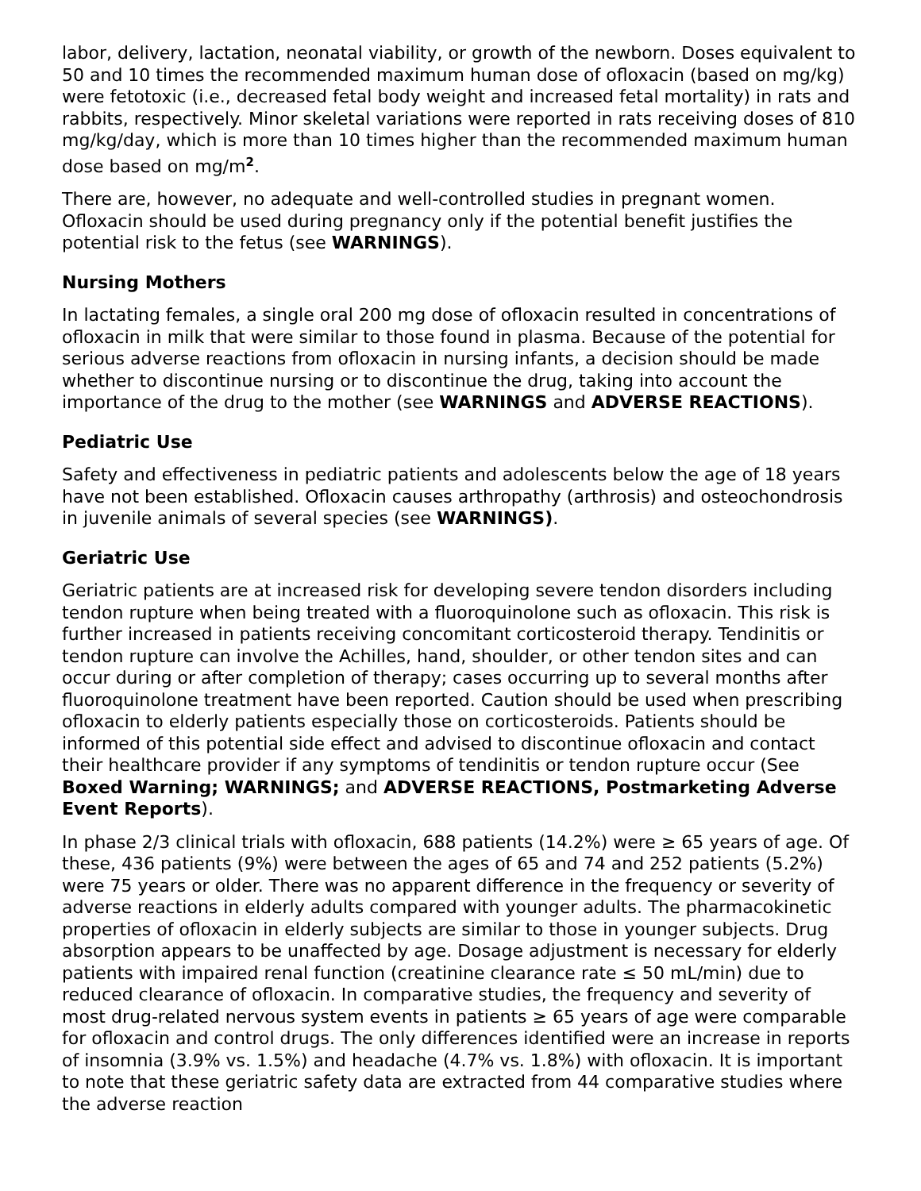labor, delivery, lactation, neonatal viability, or growth of the newborn. Doses equivalent to 50 and 10 times the recommended maximum human dose of ofloxacin (based on mg/kg) were fetotoxic (i.e., decreased fetal body weight and increased fetal mortality) in rats and rabbits, respectively. Minor skeletal variations were reported in rats receiving doses of 810 mg/kg/day, which is more than 10 times higher than the recommended maximum human dose based on mg/m<sup>2</sup>.
There are, however, no adequate and well-controlled studies in pregnant women. Ofloxacin should be used during pregnancy only if the potential benefit justifies the potential risk to the fetus (see WARNINGS).
Nursing Mothers
In lactating females, a single oral 200 mg dose of ofloxacin resulted in concentrations of ofloxacin in milk that were similar to those found in plasma. Because of the potential for serious adverse reactions from ofloxacin in nursing infants, a decision should be made whether to discontinue nursing or to discontinue the drug, taking into account the importance of the drug to the mother (see WARNINGS and ADVERSE REACTIONS).
Pediatric Use
Safety and effectiveness in pediatric patients and adolescents below the age of 18 years have not been established. Ofloxacin causes arthropathy (arthrosis) and osteochondrosis in juvenile animals of several species (see WARNINGS).
Geriatric Use
Geriatric patients are at increased risk for developing severe tendon disorders including tendon rupture when being treated with a fluoroquinolone such as ofloxacin. This risk is further increased in patients receiving concomitant corticosteroid therapy. Tendinitis or tendon rupture can involve the Achilles, hand, shoulder, or other tendon sites and can occur during or after completion of therapy; cases occurring up to several months after fluoroquinolone treatment have been reported. Caution should be used when prescribing ofloxacin to elderly patients especially those on corticosteroids. Patients should be informed of this potential side effect and advised to discontinue ofloxacin and contact their healthcare provider if any symptoms of tendinitis or tendon rupture occur (See Boxed Warning; WARNINGS; and ADVERSE REACTIONS, Postmarketing Adverse Event Reports).
In phase 2/3 clinical trials with ofloxacin, 688 patients (14.2%) were ≥ 65 years of age. Of these, 436 patients (9%) were between the ages of 65 and 74 and 252 patients (5.2%) were 75 years or older. There was no apparent difference in the frequency or severity of adverse reactions in elderly adults compared with younger adults. The pharmacokinetic properties of ofloxacin in elderly subjects are similar to those in younger subjects. Drug absorption appears to be unaffected by age. Dosage adjustment is necessary for elderly patients with impaired renal function (creatinine clearance rate ≤ 50 mL/min) due to reduced clearance of ofloxacin. In comparative studies, the frequency and severity of most drug-related nervous system events in patients ≥ 65 years of age were comparable for ofloxacin and control drugs. The only differences identified were an increase in reports of insomnia (3.9% vs. 1.5%) and headache (4.7% vs. 1.8%) with ofloxacin. It is important to note that these geriatric safety data are extracted from 44 comparative studies where the adverse reaction